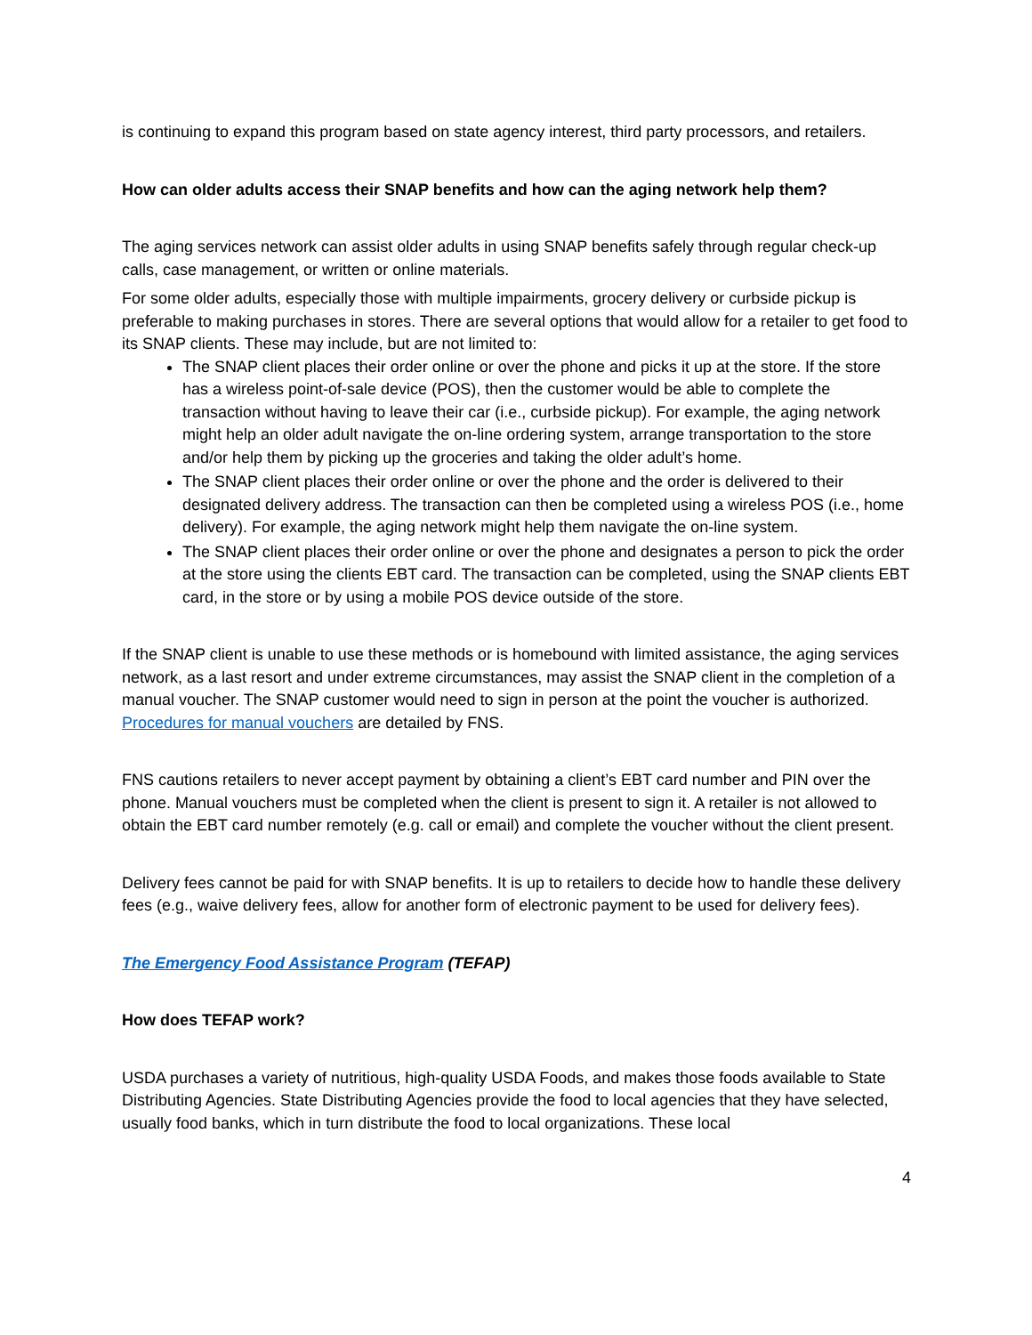is continuing to expand this program based on state agency interest, third party processors, and retailers.
How can older adults access their SNAP benefits and how can the aging network help them?
The aging services network can assist older adults in using SNAP benefits safely through regular check-up calls, case management, or written or online materials.
For some older adults, especially those with multiple impairments, grocery delivery or curbside pickup is preferable to making purchases in stores. There are several options that would allow for a retailer to get food to its SNAP clients. These may include, but are not limited to:
The SNAP client places their order online or over the phone and picks it up at the store. If the store has a wireless point-of-sale device (POS), then the customer would be able to complete the transaction without having to leave their car (i.e., curbside pickup). For example, the aging network might help an older adult navigate the on-line ordering system, arrange transportation to the store and/or help them by picking up the groceries and taking the older adult’s home.
The SNAP client places their order online or over the phone and the order is delivered to their designated delivery address. The transaction can then be completed using a wireless POS (i.e., home delivery). For example, the aging network might help them navigate the on-line system.
The SNAP client places their order online or over the phone and designates a person to pick the order at the store using the clients EBT card. The transaction can be completed, using the SNAP clients EBT card, in the store or by using a mobile POS device outside of the store.
If the SNAP client is unable to use these methods or is homebound with limited assistance, the aging services network, as a last resort and under extreme circumstances, may assist the SNAP client in the completion of a manual voucher. The SNAP customer would need to sign in person at the point the voucher is authorized. Procedures for manual vouchers are detailed by FNS.
FNS cautions retailers to never accept payment by obtaining a client’s EBT card number and PIN over the phone. Manual vouchers must be completed when the client is present to sign it. A retailer is not allowed to obtain the EBT card number remotely (e.g. call or email) and complete the voucher without the client present.
Delivery fees cannot be paid for with SNAP benefits. It is up to retailers to decide how to handle these delivery fees (e.g., waive delivery fees, allow for another form of electronic payment to be used for delivery fees).
The Emergency Food Assistance Program (TEFAP)
How does TEFAP work?
USDA purchases a variety of nutritious, high-quality USDA Foods, and makes those foods available to State Distributing Agencies. State Distributing Agencies provide the food to local agencies that they have selected, usually food banks, which in turn distribute the food to local organizations. These local
4